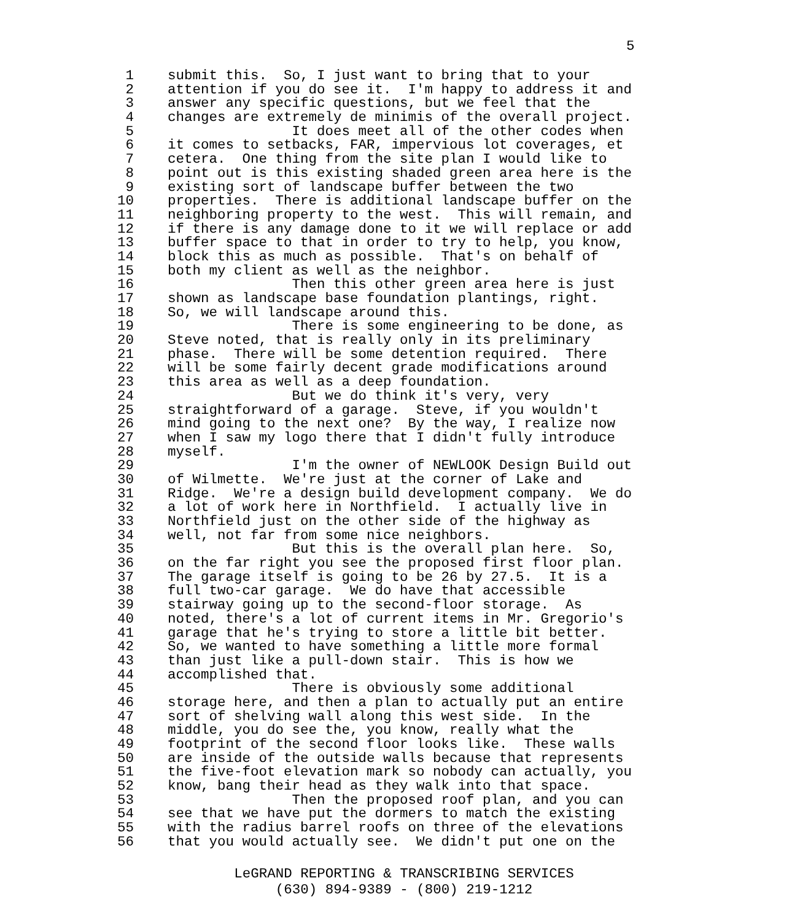5
1 submit this. So, I just want to bring that to your
2 attention if you do see it. I'm happy to address it and
3 answer any specific questions, but we feel that the
4 changes are extremely de minimis of the overall project.
5 It does meet all of the other codes when
6 it comes to setbacks, FAR, impervious lot coverages, et
7 cetera. One thing from the site plan I would like to
8 point out is this existing shaded green area here is the
9 existing sort of landscape buffer between the two
10 properties. There is additional landscape buffer on the
11 neighboring property to the west. This will remain, and
12 if there is any damage done to it we will replace or add
13 buffer space to that in order to try to help, you know,
14 block this as much as possible. That's on behalf of
15 both my client as well as the neighbor.
16 Then this other green area here is just
17 shown as landscape base foundation plantings, right.
18 So, we will landscape around this.
19 There is some engineering to be done, as
20 Steve noted, that is really only in its preliminary
21 phase. There will be some detention required. There
22 will be some fairly decent grade modifications around
23 this area as well as a deep foundation.
24 But we do think it's very, very
25 straightforward of a garage. Steve, if you wouldn't
26 mind going to the next one? By the way, I realize now
27 when I saw my logo there that I didn't fully introduce
28 myself.
29 I'm the owner of NEWLOOK Design Build out
30 of Wilmette. We're just at the corner of Lake and
31 Ridge. We're a design build development company. We do
32 a lot of work here in Northfield. I actually live in
33 Northfield just on the other side of the highway as
34 well, not far from some nice neighbors.
35 But this is the overall plan here. So,
36 on the far right you see the proposed first floor plan.
37 The garage itself is going to be 26 by 27.5. It is a
38 full two-car garage. We do have that accessible
39 stairway going up to the second-floor storage. As
40 noted, there's a lot of current items in Mr. Gregorio's
41 garage that he's trying to store a little bit better.
42 So, we wanted to have something a little more formal
43 than just like a pull-down stair. This is how we
44 accomplished that.
45 There is obviously some additional
46 storage here, and then a plan to actually put an entire
47 sort of shelving wall along this west side. In the
48 middle, you do see the, you know, really what the
49 footprint of the second floor looks like. These walls
50 are inside of the outside walls because that represents
51 the five-foot elevation mark so nobody can actually, you
52 know, bang their head as they walk into that space.
53 Then the proposed roof plan, and you can
54 see that we have put the dormers to match the existing
55 with the radius barrel roofs on three of the elevations
56 that you would actually see. We didn't put one on the
LeGRAND REPORTING & TRANSCRIBING SERVICES
(630) 894-9389 - (800) 219-1212